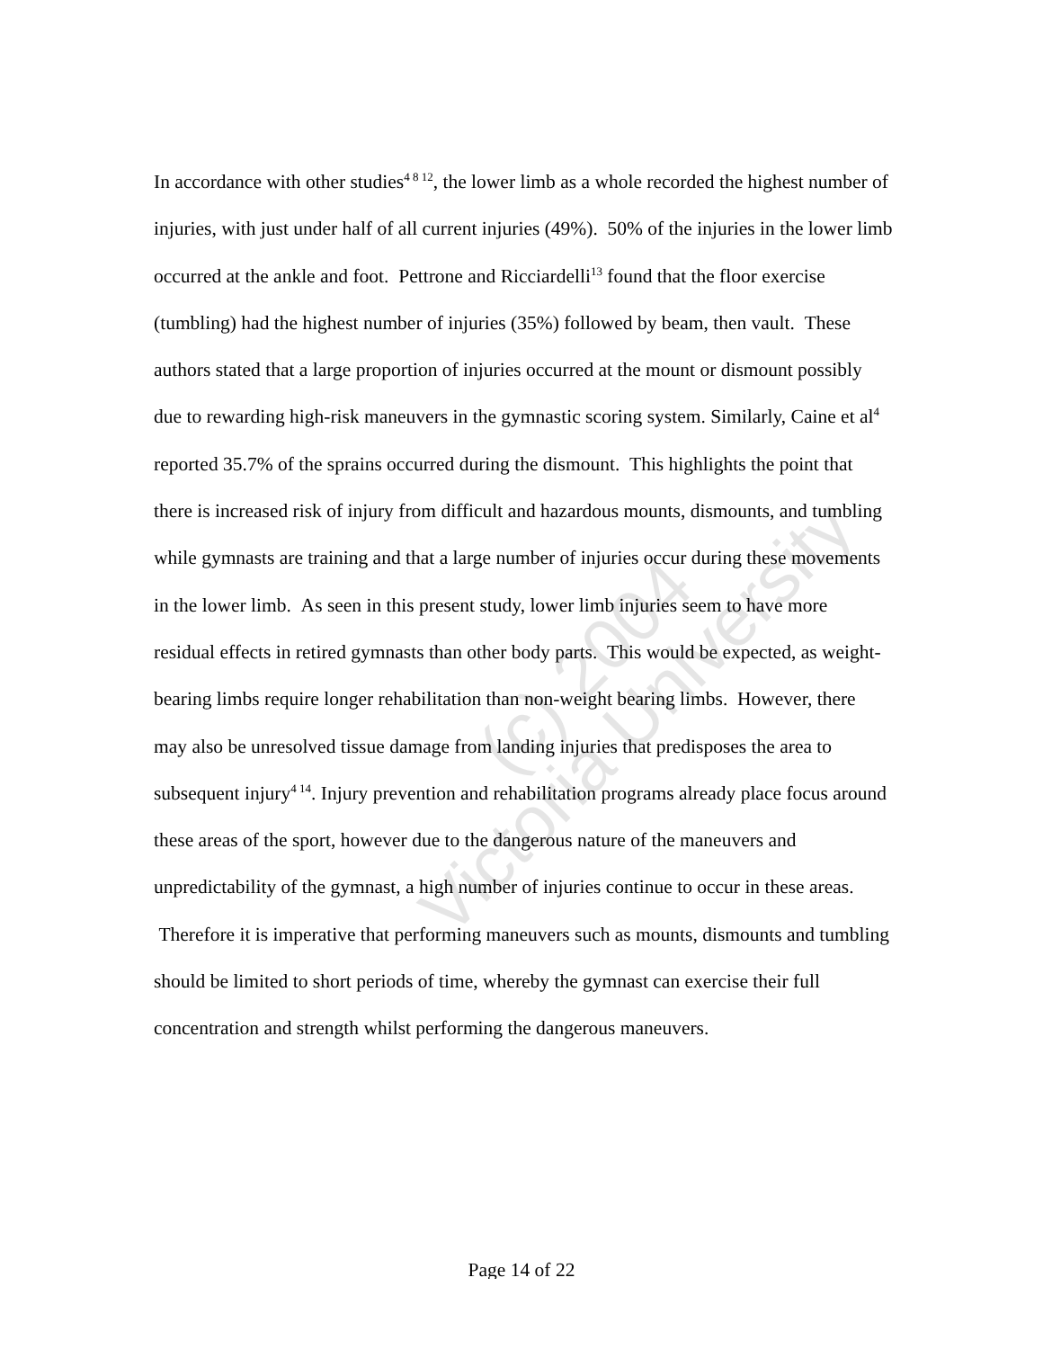(c) 2004
Victoria University
In accordance with other studies<sup>4 8 12</sup>, the lower limb as a whole recorded the highest number of injuries, with just under half of all current injuries (49%). 50% of the injuries in the lower limb occurred at the ankle and foot. Pettrone and Ricciardelli<sup>13</sup> found that the floor exercise (tumbling) had the highest number of injuries (35%) followed by beam, then vault. These authors stated that a large proportion of injuries occurred at the mount or dismount possibly due to rewarding high-risk maneuvers in the gymnastic scoring system. Similarly, Caine et al<sup>4</sup> reported 35.7% of the sprains occurred during the dismount. This highlights the point that there is increased risk of injury from difficult and hazardous mounts, dismounts, and tumbling while gymnasts are training and that a large number of injuries occur during these movements in the lower limb. As seen in this present study, lower limb injuries seem to have more residual effects in retired gymnasts than other body parts. This would be expected, as weight-bearing limbs require longer rehabilitation than non-weight bearing limbs. However, there may also be unresolved tissue damage from landing injuries that predisposes the area to subsequent injury<sup>4 14</sup>. Injury prevention and rehabilitation programs already place focus around these areas of the sport, however due to the dangerous nature of the maneuvers and unpredictability of the gymnast, a high number of injuries continue to occur in these areas. Therefore it is imperative that performing maneuvers such as mounts, dismounts and tumbling should be limited to short periods of time, whereby the gymnast can exercise their full concentration and strength whilst performing the dangerous maneuvers.
Page 14 of 22